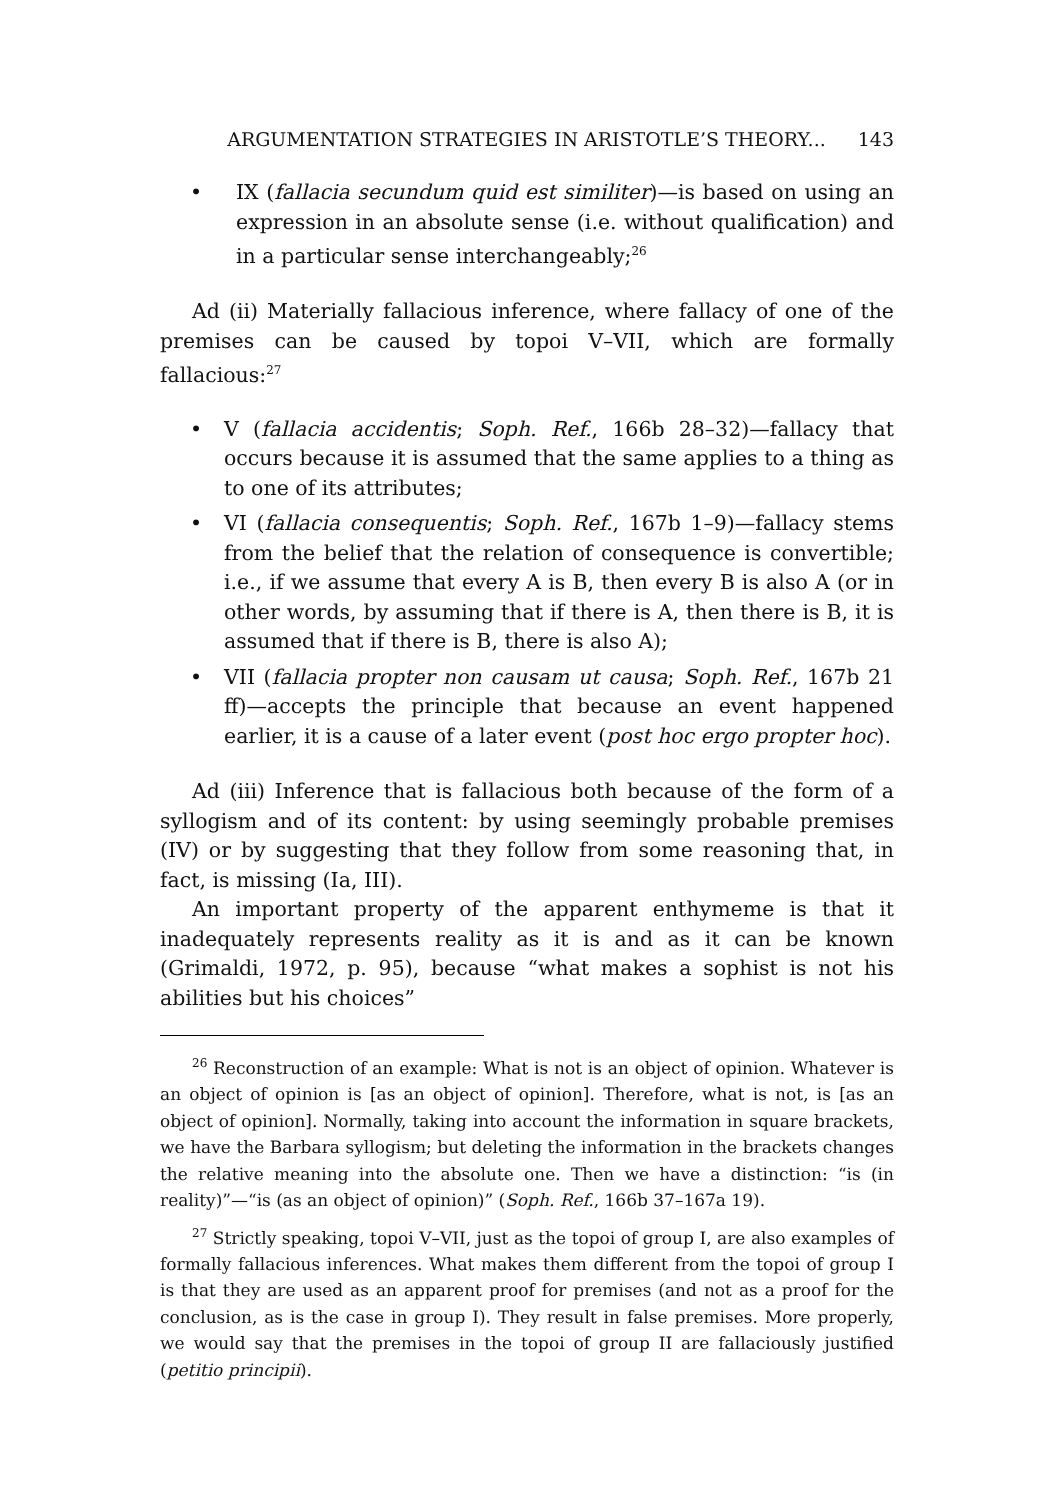ARGUMENTATION STRATEGIES IN ARISTOTLE’S THEORY... 143
• IX (fallacia secundum quid est similiter)—is based on using an expression in an absolute sense (i.e. without qualification) and in a particular sense interchangeably;<sup>26</sup>
Ad (ii) Materially fallacious inference, where fallacy of one of the premises can be caused by topoi V–VII, which are formally fallacious:<sup>27</sup>
• V (fallacia accidentis; Soph. Ref., 166b 28–32)—fallacy that occurs because it is assumed that the same applies to a thing as to one of its attributes;
• VI (fallacia consequentis; Soph. Ref., 167b 1–9)—fallacy stems from the belief that the relation of consequence is convertible; i.e., if we assume that every A is B, then every B is also A (or in other words, by assuming that if there is A, then there is B, it is assumed that if there is B, there is also A);
• VII (fallacia propter non causam ut causa; Soph. Ref., 167b 21 ff)—accepts the principle that because an event happened earlier, it is a cause of a later event (post hoc ergo propter hoc).
Ad (iii) Inference that is fallacious both because of the form of a syllogism and of its content: by using seemingly probable premises (IV) or by suggesting that they follow from some reasoning that, in fact, is missing (Ia, III).
An important property of the apparent enthymeme is that it inadequately represents reality as it is and as it can be known (Grimaldi, 1972, p. 95), because “what makes a sophist is not his abilities but his choices”
<sup>26</sup> Reconstruction of an example: What is not is an object of opinion. Whatever is an object of opinion is [as an object of opinion]. Therefore, what is not, is [as an object of opinion]. Normally, taking into account the information in square brackets, we have the Barbara syllogism; but deleting the information in the brackets changes the relative meaning into the absolute one. Then we have a distinction: “is (in reality)”—“is (as an object of opinion)” (Soph. Ref., 166b 37–167a 19).
<sup>27</sup> Strictly speaking, topoi V–VII, just as the topoi of group I, are also examples of formally fallacious inferences. What makes them different from the topoi of group I is that they are used as an apparent proof for premises (and not as a proof for the conclusion, as is the case in group I). They result in false premises. More properly, we would say that the premises in the topoi of group II are fallaciously justified (petitio principii).